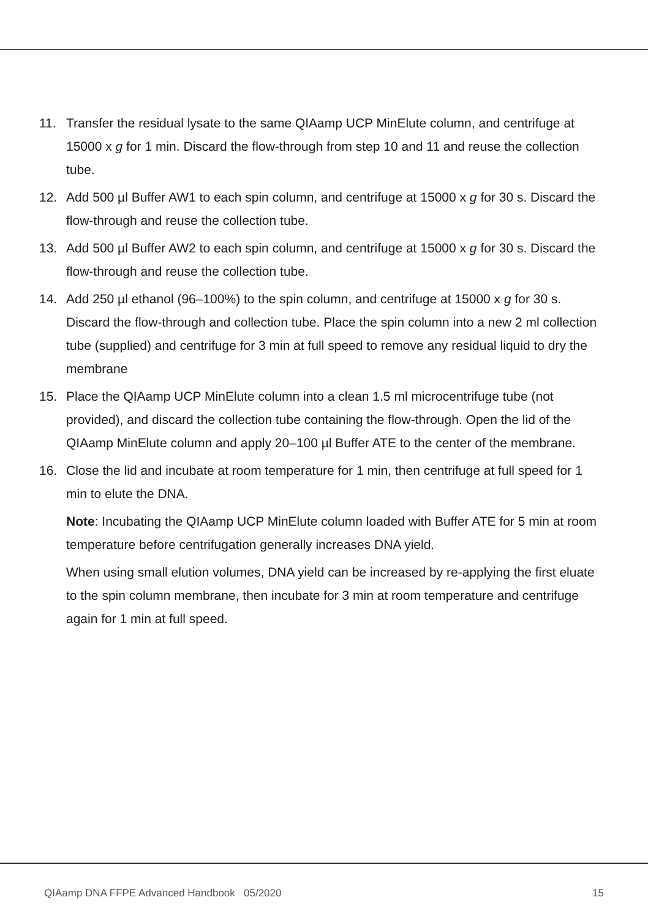11. Transfer the residual lysate to the same QIAamp UCP MinElute column, and centrifuge at 15000 x g for 1 min. Discard the flow-through from step 10 and 11 and reuse the collection tube.
12. Add 500 µl Buffer AW1 to each spin column, and centrifuge at 15000 x g for 30 s. Discard the flow-through and reuse the collection tube.
13. Add 500 µl Buffer AW2 to each spin column, and centrifuge at 15000 x g for 30 s. Discard the flow-through and reuse the collection tube.
14. Add 250 µl ethanol (96–100%) to the spin column, and centrifuge at 15000 x g for 30 s. Discard the flow-through and collection tube. Place the spin column into a new 2 ml collection tube (supplied) and centrifuge for 3 min at full speed to remove any residual liquid to dry the membrane
15. Place the QIAamp UCP MinElute column into a clean 1.5 ml microcentrifuge tube (not provided), and discard the collection tube containing the flow-through. Open the lid of the QIAamp MinElute column and apply 20–100 µl Buffer ATE to the center of the membrane.
16. Close the lid and incubate at room temperature for 1 min, then centrifuge at full speed for 1 min to elute the DNA.
Note: Incubating the QIAamp UCP MinElute column loaded with Buffer ATE for 5 min at room temperature before centrifugation generally increases DNA yield.
When using small elution volumes, DNA yield can be increased by re-applying the first eluate to the spin column membrane, then incubate for 3 min at room temperature and centrifuge again for 1 min at full speed.
QIAamp DNA FFPE Advanced Handbook 05/2020 15